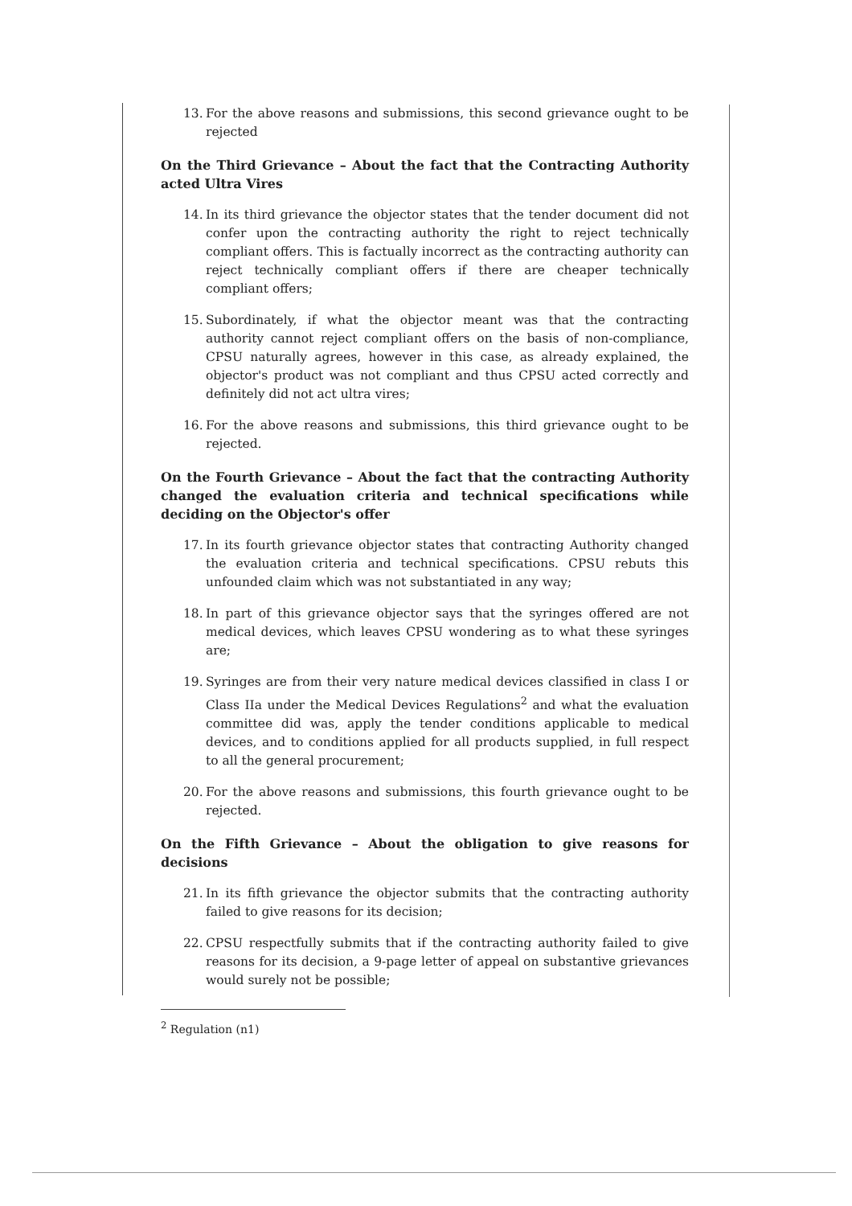13. For the above reasons and submissions, this second grievance ought to be rejected
On the Third Grievance – About the fact that the Contracting Authority acted Ultra Vires
14. In its third grievance the objector states that the tender document did not confer upon the contracting authority the right to reject technically compliant offers. This is factually incorrect as the contracting authority can reject technically compliant offers if there are cheaper technically compliant offers;
15. Subordinately, if what the objector meant was that the contracting authority cannot reject compliant offers on the basis of non-compliance, CPSU naturally agrees, however in this case, as already explained, the objector's product was not compliant and thus CPSU acted correctly and definitely did not act ultra vires;
16. For the above reasons and submissions, this third grievance ought to be rejected.
On the Fourth Grievance – About the fact that the contracting Authority changed the evaluation criteria and technical specifications while deciding on the Objector's offer
17. In its fourth grievance objector states that contracting Authority changed the evaluation criteria and technical specifications. CPSU rebuts this unfounded claim which was not substantiated in any way;
18. In part of this grievance objector says that the syringes offered are not medical devices, which leaves CPSU wondering as to what these syringes are;
19. Syringes are from their very nature medical devices classified in class I or Class IIa under the Medical Devices Regulations<sup>2</sup> and what the evaluation committee did was, apply the tender conditions applicable to medical devices, and to conditions applied for all products supplied, in full respect to all the general procurement;
20. For the above reasons and submissions, this fourth grievance ought to be rejected.
On the Fifth Grievance – About the obligation to give reasons for decisions
21. In its fifth grievance the objector submits that the contracting authority failed to give reasons for its decision;
22. CPSU respectfully submits that if the contracting authority failed to give reasons for its decision, a 9-page letter of appeal on substantive grievances would surely not be possible;
<sup>2</sup> Regulation (n1)